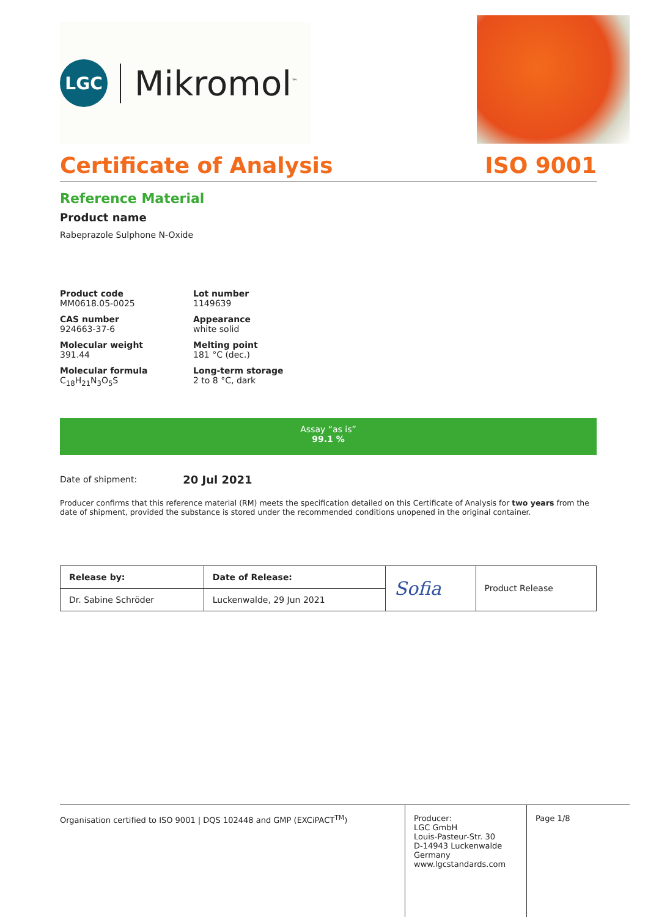LGC
Mikromol<sup>™</sup>
Certificate of Analysis ISO 9001
Reference Material
Product name
Rabeprazole Sulphone N-Oxide
Product code
MM0618.05-0025
Lot number
1149639
CAS number
924663-37-6
Appearance
white solid
Molecular weight
391.44
Melting point
181 °C (dec.)
Molecular formula
C<sub>18</sub>H<sub>21</sub>N<sub>3</sub>O<sub>5</sub>S
Long-term storage
2 to 8 °C, dark
Assay “as is”
99.1 %
Date of shipment: 20 Jul 2021
Producer confirms that this reference material (RM) meets the specification detailed on this Certificate of Analysis for two years from the date of shipment, provided the substance is stored under the recommended conditions unopened in the original container.
| Release by: | Date of Release: | Sofia | Product Release |
| Dr. Sabine Schröder | Luckenwalde, 29 Jun 2021 | | |
Organisation certified to ISO 9001 | DQS 102448 and GMP (EXCiPACT<sup>TM</sup>) Producer:
LGC GmbH
Louis-Pasteur-Str. 30
D-14943 Luckenwalde
Germany
www.lgcstandards.com
Page 1/8